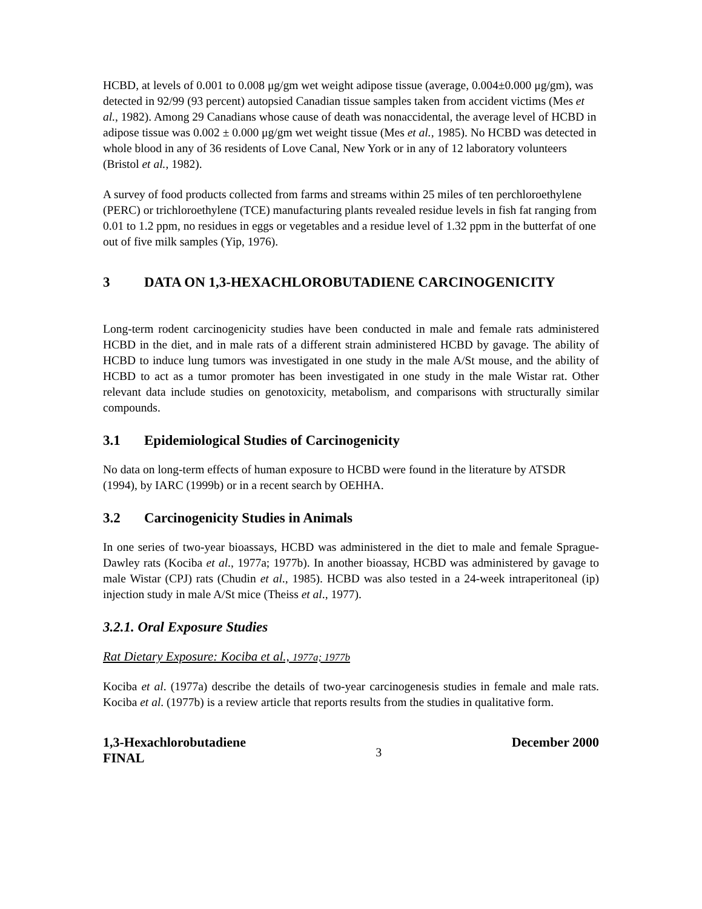HCBD, at levels of 0.001 to 0.008 μg/gm wet weight adipose tissue (average, 0.004±0.000 μg/gm), was detected in 92/99 (93 percent) autopsied Canadian tissue samples taken from accident victims (Mes et al., 1982). Among 29 Canadians whose cause of death was nonaccidental, the average level of HCBD in adipose tissue was 0.002 ± 0.000 μg/gm wet weight tissue (Mes et al., 1985). No HCBD was detected in whole blood in any of 36 residents of Love Canal, New York or in any of 12 laboratory volunteers (Bristol et al., 1982).
A survey of food products collected from farms and streams within 25 miles of ten perchloroethylene (PERC) or trichloroethylene (TCE) manufacturing plants revealed residue levels in fish fat ranging from 0.01 to 1.2 ppm, no residues in eggs or vegetables and a residue level of 1.32 ppm in the butterfat of one out of five milk samples (Yip, 1976).
3 DATA ON 1,3-HEXACHLOROBUTADIENE CARCINOGENICITY
Long-term rodent carcinogenicity studies have been conducted in male and female rats administered HCBD in the diet, and in male rats of a different strain administered HCBD by gavage. The ability of HCBD to induce lung tumors was investigated in one study in the male A/St mouse, and the ability of HCBD to act as a tumor promoter has been investigated in one study in the male Wistar rat. Other relevant data include studies on genotoxicity, metabolism, and comparisons with structurally similar compounds.
3.1 Epidemiological Studies of Carcinogenicity
No data on long-term effects of human exposure to HCBD were found in the literature by ATSDR (1994), by IARC (1999b) or in a recent search by OEHHA.
3.2 Carcinogenicity Studies in Animals
In one series of two-year bioassays, HCBD was administered in the diet to male and female Sprague-Dawley rats (Kociba et al., 1977a; 1977b). In another bioassay, HCBD was administered by gavage to male Wistar (CPJ) rats (Chudin et al., 1985). HCBD was also tested in a 24-week intraperitoneal (ip) injection study in male A/St mice (Theiss et al., 1977).
3.2.1. Oral Exposure Studies
Rat Dietary Exposure: Kociba et al., 1977a; 1977b
Kociba et al. (1977a) describe the details of two-year carcinogenesis studies in female and male rats. Kociba et al. (1977b) is a review article that reports results from the studies in qualitative form.
1,3-Hexachlorobutadiene
FINAL
3
December 2000